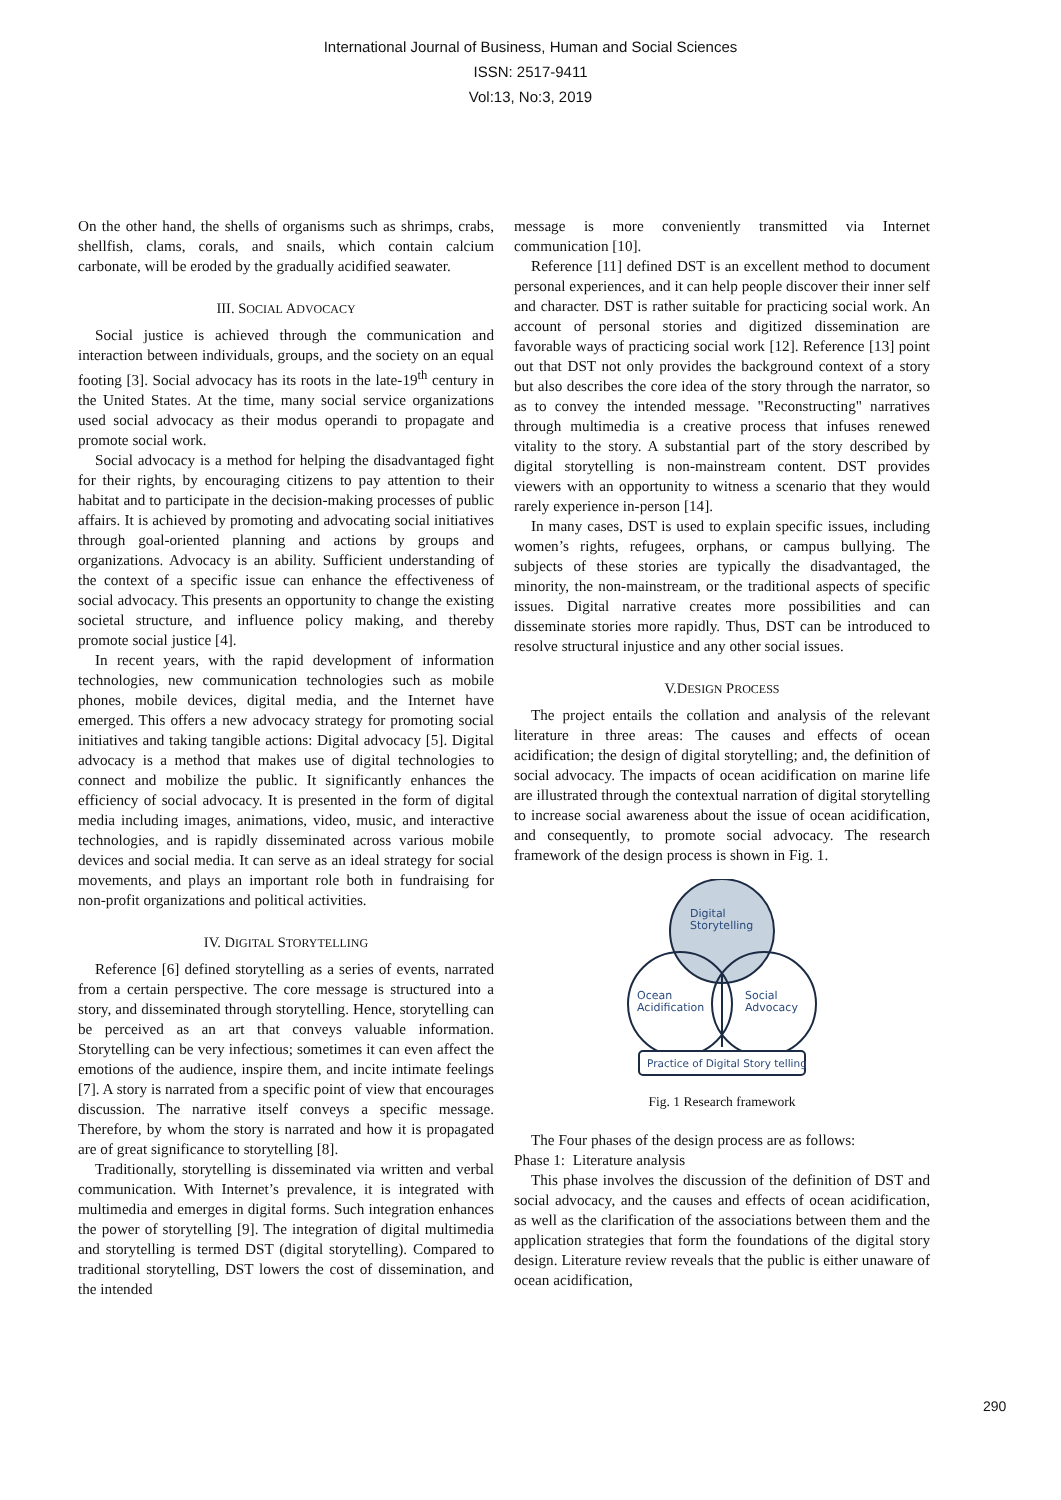International Journal of Business, Human and Social Sciences
ISSN: 2517-9411
Vol:13, No:3, 2019
On the other hand, the shells of organisms such as shrimps, crabs, shellfish, clams, corals, and snails, which contain calcium carbonate, will be eroded by the gradually acidified seawater.
III. SOCIAL ADVOCACY
Social justice is achieved through the communication and interaction between individuals, groups, and the society on an equal footing [3]. Social advocacy has its roots in the late-19<sup>th</sup> century in the United States. At the time, many social service organizations used social advocacy as their modus operandi to propagate and promote social work.
Social advocacy is a method for helping the disadvantaged fight for their rights, by encouraging citizens to pay attention to their habitat and to participate in the decision-making processes of public affairs. It is achieved by promoting and advocating social initiatives through goal-oriented planning and actions by groups and organizations. Advocacy is an ability. Sufficient understanding of the context of a specific issue can enhance the effectiveness of social advocacy. This presents an opportunity to change the existing societal structure, and influence policy making, and thereby promote social justice [4].
In recent years, with the rapid development of information technologies, new communication technologies such as mobile phones, mobile devices, digital media, and the Internet have emerged. This offers a new advocacy strategy for promoting social initiatives and taking tangible actions: Digital advocacy [5]. Digital advocacy is a method that makes use of digital technologies to connect and mobilize the public. It significantly enhances the efficiency of social advocacy. It is presented in the form of digital media including images, animations, video, music, and interactive technologies, and is rapidly disseminated across various mobile devices and social media. It can serve as an ideal strategy for social movements, and plays an important role both in fundraising for non-profit organizations and political activities.
IV. DIGITAL STORYTELLING
Reference [6] defined storytelling as a series of events, narrated from a certain perspective. The core message is structured into a story, and disseminated through storytelling. Hence, storytelling can be perceived as an art that conveys valuable information. Storytelling can be very infectious; sometimes it can even affect the emotions of the audience, inspire them, and incite intimate feelings [7]. A story is narrated from a specific point of view that encourages discussion. The narrative itself conveys a specific message. Therefore, by whom the story is narrated and how it is propagated are of great significance to storytelling [8].
Traditionally, storytelling is disseminated via written and verbal communication. With Internet’s prevalence, it is integrated with multimedia and emerges in digital forms. Such integration enhances the power of storytelling [9]. The integration of digital multimedia and storytelling is termed DST (digital storytelling). Compared to traditional storytelling, DST lowers the cost of dissemination, and the intended
message is more conveniently transmitted via Internet communication [10].
Reference [11] defined DST is an excellent method to document personal experiences, and it can help people discover their inner self and character. DST is rather suitable for practicing social work. An account of personal stories and digitized dissemination are favorable ways of practicing social work [12]. Reference [13] point out that DST not only provides the background context of a story but also describes the core idea of the story through the narrator, so as to convey the intended message. "Reconstructing" narratives through multimedia is a creative process that infuses renewed vitality to the story. A substantial part of the story described by digital storytelling is non-mainstream content. DST provides viewers with an opportunity to witness a scenario that they would rarely experience in-person [14].
In many cases, DST is used to explain specific issues, including women’s rights, refugees, orphans, or campus bullying. The subjects of these stories are typically the disadvantaged, the minority, the non-mainstream, or the traditional aspects of specific issues. Digital narrative creates more possibilities and can disseminate stories more rapidly. Thus, DST can be introduced to resolve structural injustice and any other social issues.
V.DESIGN PROCESS
The project entails the collation and analysis of the relevant literature in three areas: The causes and effects of ocean acidification; the design of digital storytelling; and, the definition of social advocacy. The impacts of ocean acidification on marine life are illustrated through the contextual narration of digital storytelling to increase social awareness about the issue of ocean acidification, and consequently, to promote social advocacy. The research framework of the design process is shown in Fig. 1.
Digital
Storytelling
Ocean
Acidification
Social
Advocacy
Practice of Digital Story telling
Fig. 1 Research framework
The Four phases of the design process are as follows:
Phase 1: Literature analysis
This phase involves the discussion of the definition of DST and social advocacy, and the causes and effects of ocean acidification, as well as the clarification of the associations between them and the application strategies that form the foundations of the digital story design. Literature review reveals that the public is either unaware of ocean acidification,
290